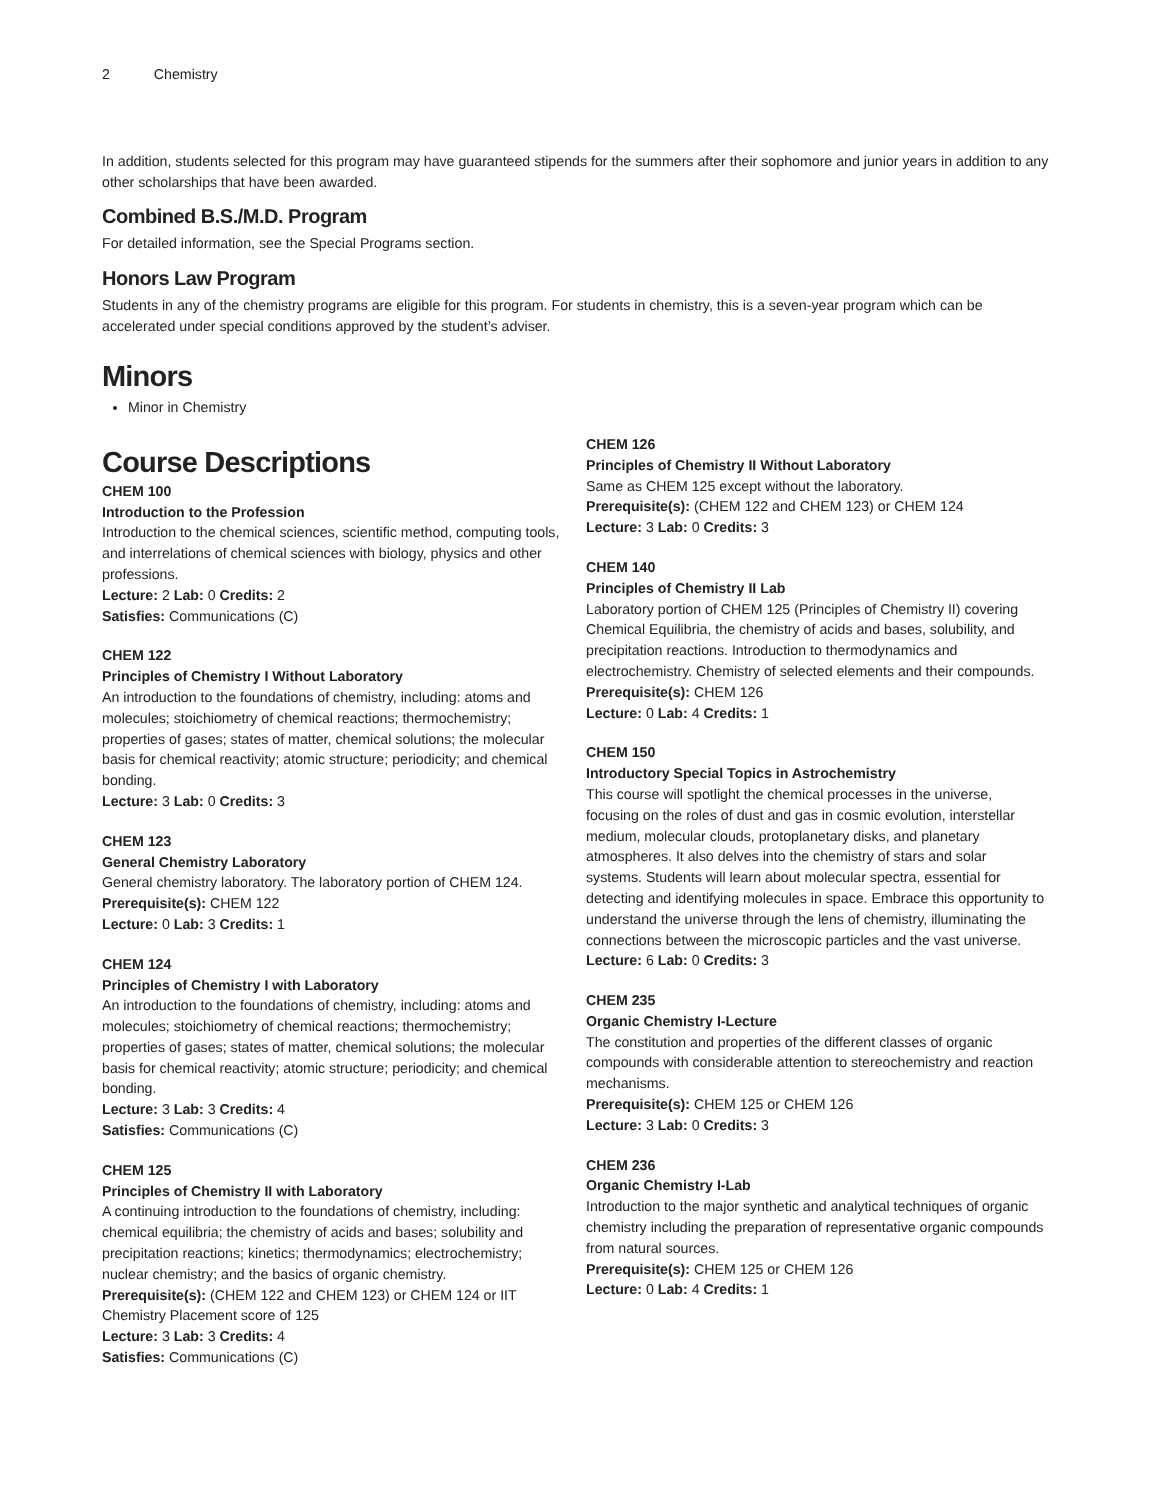2 Chemistry
In addition, students selected for this program may have guaranteed stipends for the summers after their sophomore and junior years in addition to any other scholarships that have been awarded.
Combined B.S./M.D. Program
For detailed information, see the Special Programs section.
Honors Law Program
Students in any of the chemistry programs are eligible for this program. For students in chemistry, this is a seven-year program which can be accelerated under special conditions approved by the student’s adviser.
Minors
Minor in Chemistry
Course Descriptions
CHEM 100
Introduction to the Profession
Introduction to the chemical sciences, scientific method, computing tools, and interrelations of chemical sciences with biology, physics and other professions.
Lecture: 2 Lab: 0 Credits: 2
Satisfies: Communications (C)
CHEM 122
Principles of Chemistry I Without Laboratory
An introduction to the foundations of chemistry, including: atoms and molecules; stoichiometry of chemical reactions; thermochemistry; properties of gases; states of matter, chemical solutions; the molecular basis for chemical reactivity; atomic structure; periodicity; and chemical bonding.
Lecture: 3 Lab: 0 Credits: 3
CHEM 123
General Chemistry Laboratory
General chemistry laboratory. The laboratory portion of CHEM 124.
Prerequisite(s): CHEM 122
Lecture: 0 Lab: 3 Credits: 1
CHEM 124
Principles of Chemistry I with Laboratory
An introduction to the foundations of chemistry, including: atoms and molecules; stoichiometry of chemical reactions; thermochemistry; properties of gases; states of matter, chemical solutions; the molecular basis for chemical reactivity; atomic structure; periodicity; and chemical bonding.
Lecture: 3 Lab: 3 Credits: 4
Satisfies: Communications (C)
CHEM 125
Principles of Chemistry II with Laboratory
A continuing introduction to the foundations of chemistry, including: chemical equilibria; the chemistry of acids and bases; solubility and precipitation reactions; kinetics; thermodynamics; electrochemistry; nuclear chemistry; and the basics of organic chemistry.
Prerequisite(s): (CHEM 122 and CHEM 123) or CHEM 124 or IIT Chemistry Placement score of 125
Lecture: 3 Lab: 3 Credits: 4
Satisfies: Communications (C)
CHEM 126
Principles of Chemistry II Without Laboratory
Same as CHEM 125 except without the laboratory.
Prerequisite(s): (CHEM 122 and CHEM 123) or CHEM 124
Lecture: 3 Lab: 0 Credits: 3
CHEM 140
Principles of Chemistry II Lab
Laboratory portion of CHEM 125 (Principles of Chemistry II) covering Chemical Equilibria, the chemistry of acids and bases, solubility, and precipitation reactions. Introduction to thermodynamics and electrochemistry. Chemistry of selected elements and their compounds.
Prerequisite(s): CHEM 126
Lecture: 0 Lab: 4 Credits: 1
CHEM 150
Introductory Special Topics in Astrochemistry
This course will spotlight the chemical processes in the universe, focusing on the roles of dust and gas in cosmic evolution, interstellar medium, molecular clouds, protoplanetary disks, and planetary atmospheres. It also delves into the chemistry of stars and solar systems. Students will learn about molecular spectra, essential for detecting and identifying molecules in space. Embrace this opportunity to understand the universe through the lens of chemistry, illuminating the connections between the microscopic particles and the vast universe.
Lecture: 6 Lab: 0 Credits: 3
CHEM 235
Organic Chemistry I-Lecture
The constitution and properties of the different classes of organic compounds with considerable attention to stereochemistry and reaction mechanisms.
Prerequisite(s): CHEM 125 or CHEM 126
Lecture: 3 Lab: 0 Credits: 3
CHEM 236
Organic Chemistry I-Lab
Introduction to the major synthetic and analytical techniques of organic chemistry including the preparation of representative organic compounds from natural sources.
Prerequisite(s): CHEM 125 or CHEM 126
Lecture: 0 Lab: 4 Credits: 1